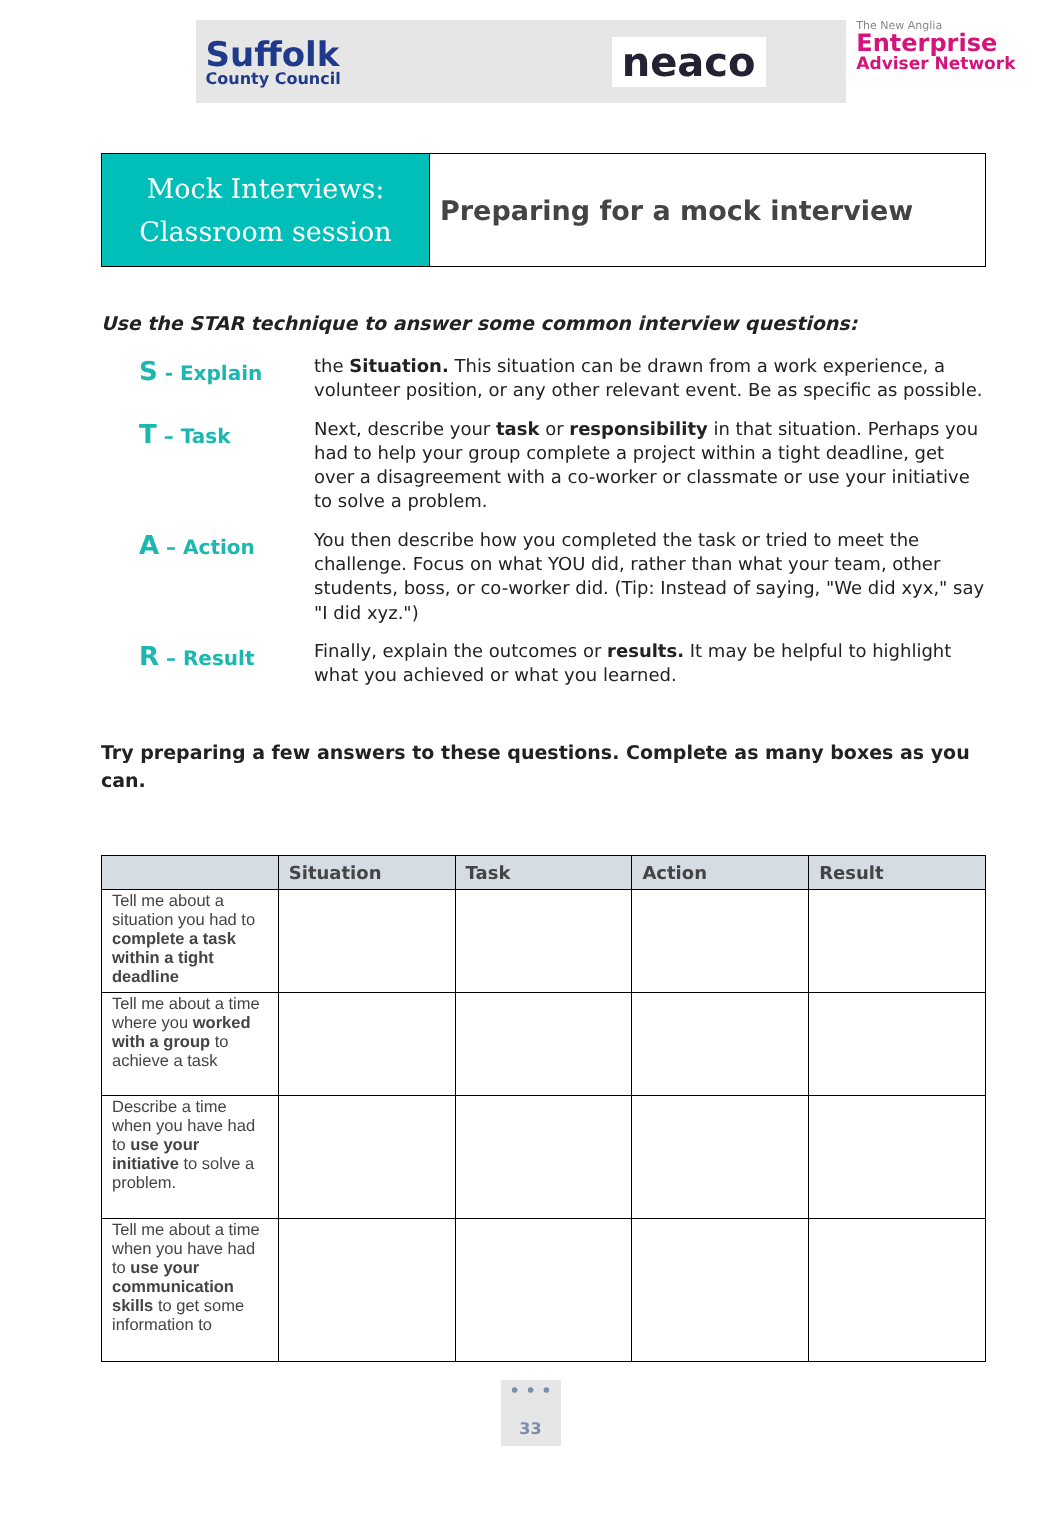Suffolk
County Council
neaco
The New Anglia
Enterprise
Adviser Network
Mock Interviews:
Classroom session
Preparing for a mock interview
Use the STAR technique to answer some common interview questions:
S - Explain the Situation. This situation can be drawn from a work experience, a volunteer position, or any other relevant event. Be as specific as possible.
T – Task Next, describe your task or responsibility in that situation. Perhaps you had to help your group complete a project within a tight deadline, get over a disagreement with a co-worker or classmate or use your initiative to solve a problem.
A – Action You then describe how you completed the task or tried to meet the challenge. Focus on what YOU did, rather than what your team, other students, boss, or co-worker did. (Tip: Instead of saying, "We did xyx," say "I did xyz.")
R – Result Finally, explain the outcomes or results. It may be helpful to highlight what you achieved or what you learned.
Try preparing a few answers to these questions. Complete as many boxes as you can.
| | Situation | Task | Action | Result |
| --- | --- | --- | --- | --- |
| Tell me about a situation you had to complete a task within a tight deadline | | | | |
| Tell me about a time where you worked with a group to achieve a task | | | | |
| Describe a time when you have had to use your initiative to solve a problem. | | | | |
| Tell me about a time when you have had to use your communication skills to get some information to | | | | |
• • •
33